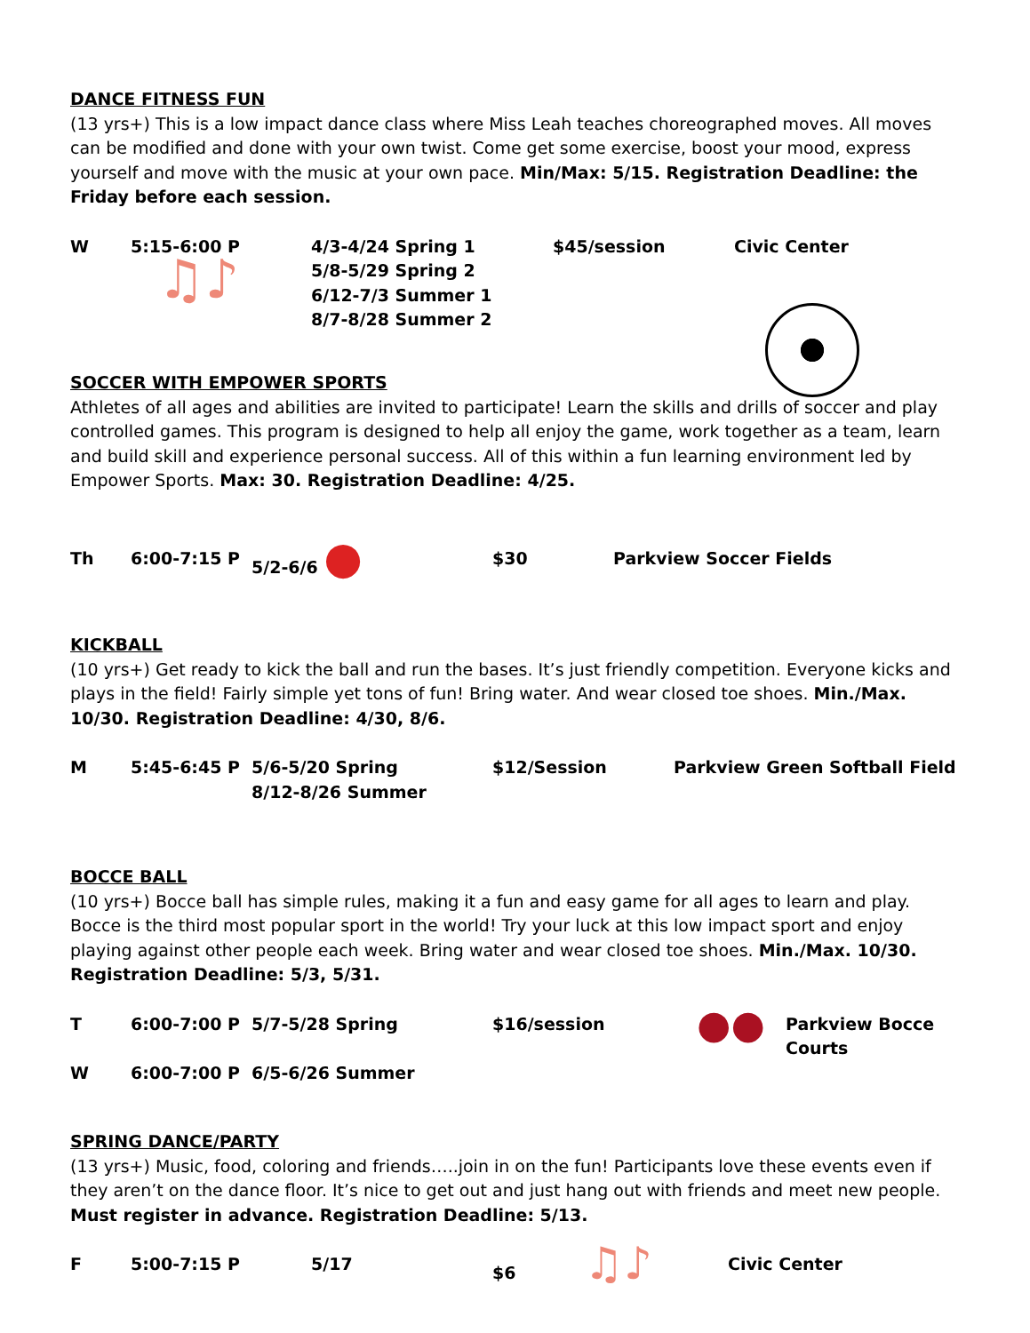DANCE FITNESS FUN
(13 yrs+) This is a low impact dance class where Miss Leah teaches choreographed moves. All moves can be modified and done with your own twist. Come get some exercise, boost your mood, express yourself and move with the music at your own pace. Min/Max: 5/15. Registration Deadline: the Friday before each session.
| W | 5:15-6:00 P ♫♪ | 4/3-4/24 Spring 1 5/8-5/29 Spring 2 6/12-7/3 Summer 1 8/7-8/28 Summer 2 | $45/session | Civic Center |
SOCCER WITH EMPOWER SPORTS
Athletes of all ages and abilities are invited to participate! Learn the skills and drills of soccer and play controlled games. This program is designed to help all enjoy the game, work together as a team, learn and build skill and experience personal success. All of this within a fun learning environment led by Empower Sports. Max: 30. Registration Deadline: 4/25.
| Th | 6:00-7:15 P | 5/2-6/6 ● | $30 | Parkview Soccer Fields |
KICKBALL
(10 yrs+) Get ready to kick the ball and run the bases. It’s just friendly competition. Everyone kicks and plays in the field! Fairly simple yet tons of fun! Bring water. And wear closed toe shoes. Min./Max. 10/30. Registration Deadline: 4/30, 8/6.
| M | 5:45-6:45 P | 5/6-5/20 Spring 8/12-8/26 Summer | $12/Session | Parkview Green Softball Field |
BOCCE BALL
(10 yrs+) Bocce ball has simple rules, making it a fun and easy game for all ages to learn and play. Bocce is the third most popular sport in the world! Try your luck at this low impact sport and enjoy playing against other people each week. Bring water and wear closed toe shoes. Min./Max. 10/30. Registration Deadline: 5/3, 5/31.
| T | 6:00-7:00 P | 5/7-5/28 Spring | $16/session | ●● | Parkview Bocce Courts |
| W | 6:00-7:00 P | 6/5-6/26 Summer | | | |
SPRING DANCE/PARTY
(13 yrs+) Music, food, coloring and friends…..join in on the fun! Participants love these events even if they aren’t on the dance floor. It’s nice to get out and just hang out with friends and meet new people. Must register in advance. Registration Deadline: 5/13.
| F | 5:00-7:15 P | 5/17 | $6 ♫♪ | Civic Center |